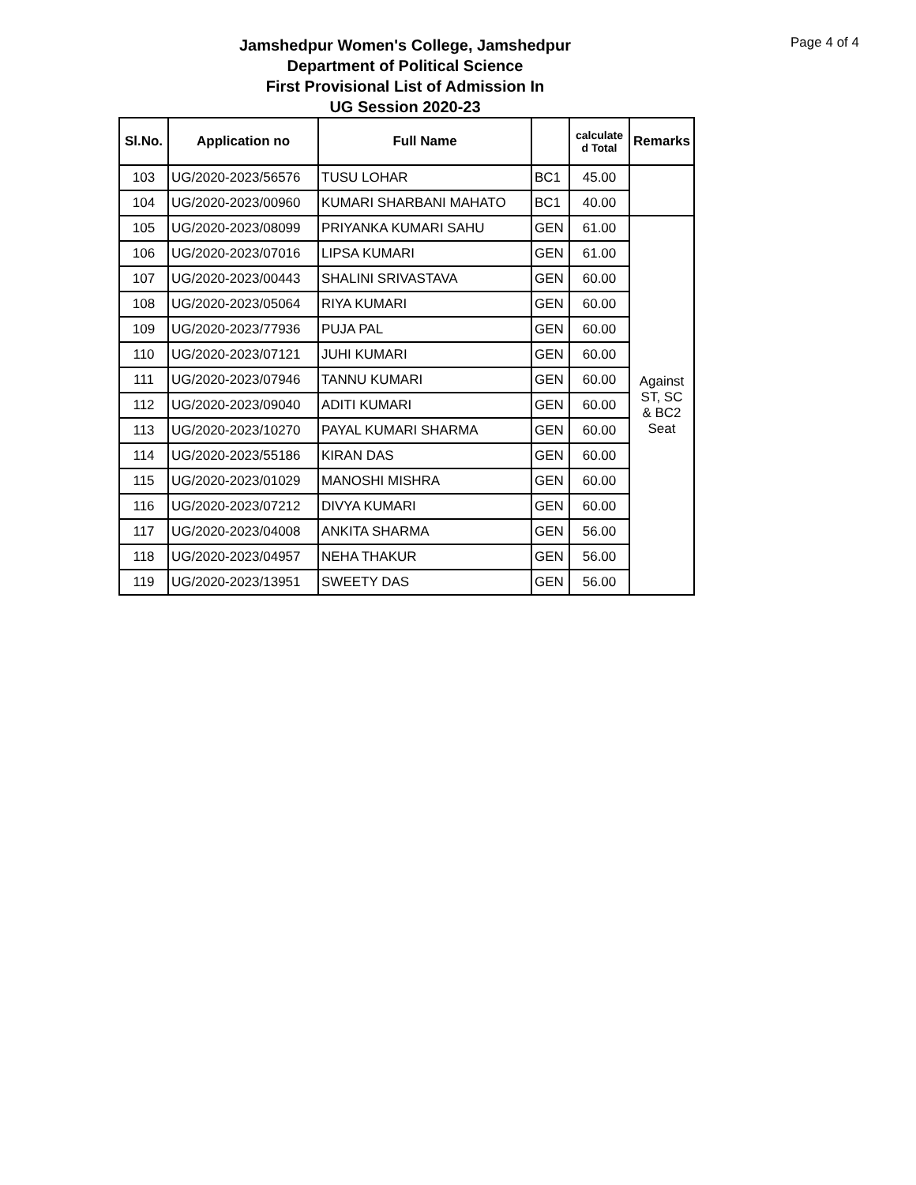Page 4 of 4
Jamshedpur Women's College, Jamshedpur
Department of Political Science
First Provisional List of Admission In
UG Session 2020-23
| Sl.No. | Application no | Full Name | | calculate d Total | Remarks |
| --- | --- | --- | --- | --- | --- |
| 103 | UG/2020-2023/56576 | TUSU LOHAR | BC1 | 45.00 | |
| 104 | UG/2020-2023/00960 | KUMARI SHARBANI MAHATO | BC1 | 40.00 | |
| 105 | UG/2020-2023/08099 | PRIYANKA KUMARI SAHU | GEN | 61.00 | Against ST, SC & BC2 Seat |
| 106 | UG/2020-2023/07016 | LIPSA KUMARI | GEN | 61.00 | |
| 107 | UG/2020-2023/00443 | SHALINI SRIVASTAVA | GEN | 60.00 | |
| 108 | UG/2020-2023/05064 | RIYA KUMARI | GEN | 60.00 | |
| 109 | UG/2020-2023/77936 | PUJA PAL | GEN | 60.00 | |
| 110 | UG/2020-2023/07121 | JUHI KUMARI | GEN | 60.00 | |
| 111 | UG/2020-2023/07946 | TANNU KUMARI | GEN | 60.00 | |
| 112 | UG/2020-2023/09040 | ADITI KUMARI | GEN | 60.00 | |
| 113 | UG/2020-2023/10270 | PAYAL KUMARI SHARMA | GEN | 60.00 | |
| 114 | UG/2020-2023/55186 | KIRAN DAS | GEN | 60.00 | |
| 115 | UG/2020-2023/01029 | MANOSHI MISHRA | GEN | 60.00 | |
| 116 | UG/2020-2023/07212 | DIVYA KUMARI | GEN | 60.00 | |
| 117 | UG/2020-2023/04008 | ANKITA SHARMA | GEN | 56.00 | |
| 118 | UG/2020-2023/04957 | NEHA THAKUR | GEN | 56.00 | |
| 119 | UG/2020-2023/13951 | SWEETY DAS | GEN | 56.00 | |